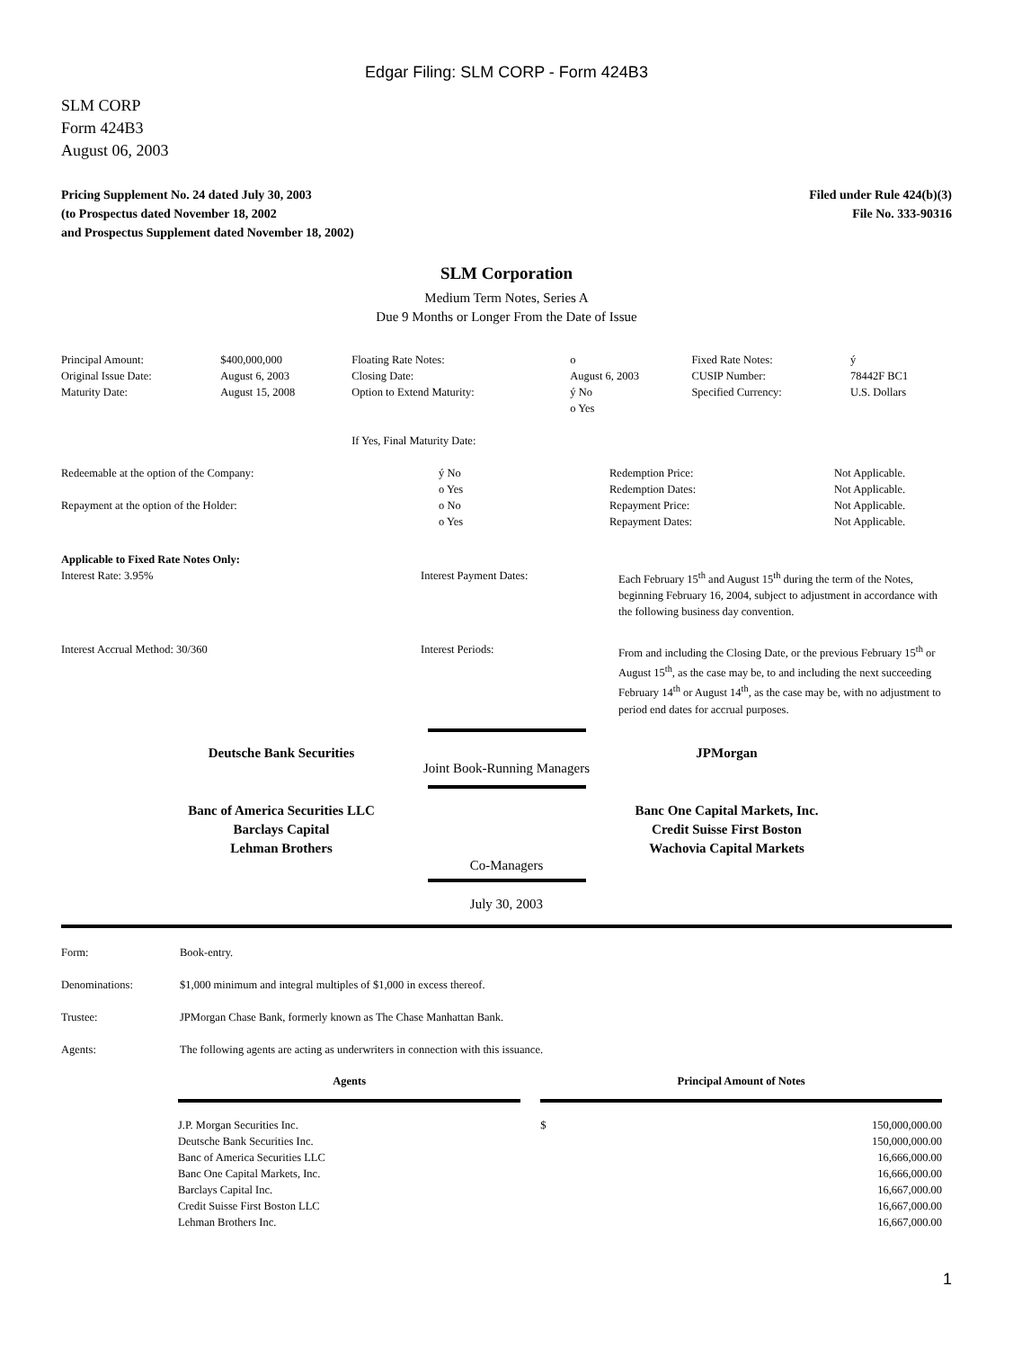Edgar Filing: SLM CORP - Form 424B3
SLM CORP
Form 424B3
August 06, 2003
Pricing Supplement No. 24 dated July 30, 2003
(to Prospectus dated November 18, 2002
and Prospectus Supplement dated November 18, 2002)
Filed under Rule 424(b)(3)
File No. 333-90316
SLM Corporation
Medium Term Notes, Series A
Due 9 Months or Longer From the Date of Issue
| Principal Amount: | $400,000,000 | Floating Rate Notes: | o | Fixed Rate Notes: | ý |
| Original Issue Date: | August 6, 2003 | Closing Date: | August 6, 2003 | CUSIP Number: | 78442F BC1 |
| Maturity Date: | August 15, 2008 | Option to Extend Maturity: | ý No o Yes | Specified Currency: | U.S. Dollars |
| | | If Yes, Final Maturity Date: | | | |
| Redeemable at the option of the Company: | ý No o Yes | Redemption Price: Redemption Dates: | Not Applicable. Not Applicable. |
| Repayment at the option of the Holder: | o No o Yes | Repayment Price: Repayment Dates: | Not Applicable. Not Applicable. |
| Applicable to Fixed Rate Notes Only: | | |
| Interest Rate: 3.95% | Interest Payment Dates: | Each February 15<sup>th</sup> and August 15<sup>th</sup> during the term of the Notes, beginning February 16, 2004, subject to adjustment in accordance with the following business day convention. |
| Interest Accrual Method: 30/360 | Interest Periods: | From and including the Closing Date, or the previous February 15<sup>th</sup> or August 15<sup>th</sup>, as the case may be, to and including the next succeeding February 14<sup>th</sup> or August 14<sup>th</sup>, as the case may be, with no adjustment to period end dates for accrual purposes. |
| Deutsche Bank Securities | | JPMorgan |
Joint Book-Running Managers
| Banc of America Securities LLC Barclays Capital Lehman Brothers | | Banc One Capital Markets, Inc. Credit Suisse First Boston Wachovia Capital Markets |
Co-Managers
July 30, 2003
| Form: | Book-entry. |
| Denominations: | $1,000 minimum and integral multiples of $1,000 in excess thereof. |
| Trustee: | JPMorgan Chase Bank, formerly known as The Chase Manhattan Bank. |
| Agents: | The following agents are acting as underwriters in connection with this issuance. |
| Agents | | Principal Amount of Notes | |
| --- | --- | --- | --- |
| J.P. Morgan Securities Inc. | | $ | 150,000,000.00 |
| Deutsche Bank Securities Inc. | | | 150,000,000.00 |
| Banc of America Securities LLC | | | 16,666,000.00 |
| Banc One Capital Markets, Inc. | | | 16,666,000.00 |
| Barclays Capital Inc. | | | 16,667,000.00 |
| Credit Suisse First Boston LLC | | | 16,667,000.00 |
| Lehman Brothers Inc. | | | 16,667,000.00 |
1